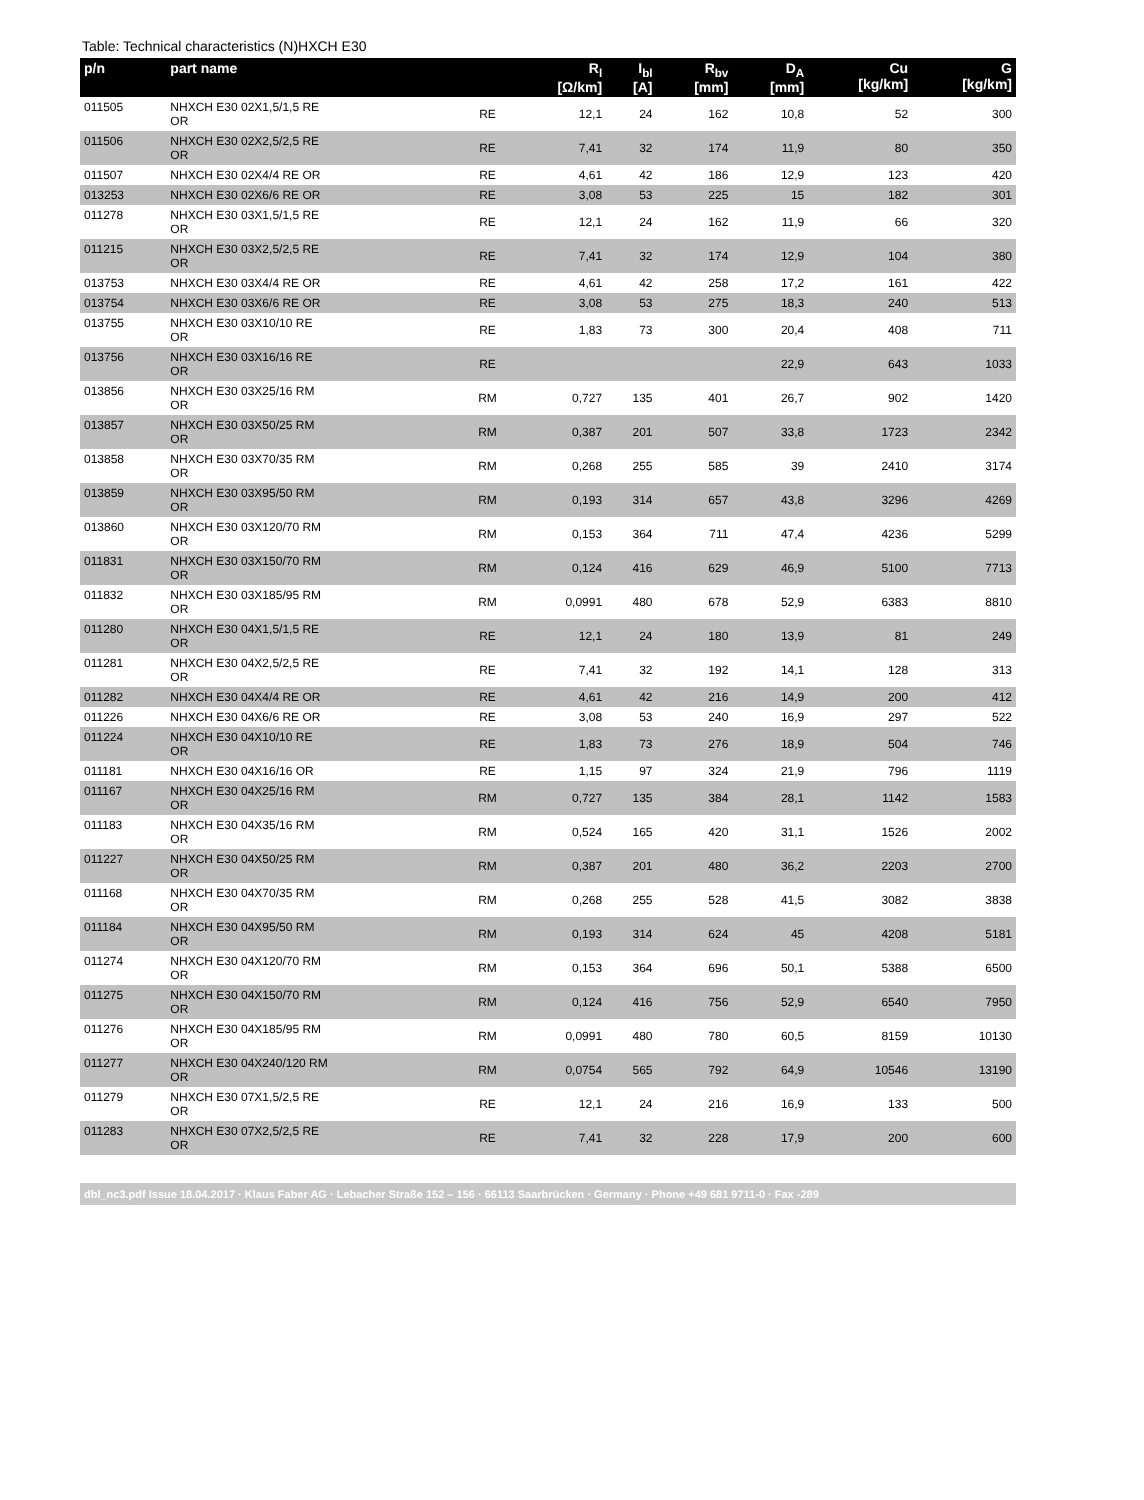Table: Technical characteristics (N)HXCH E30
| p/n | part name | | R<sub>l</sub> [Ω/km] | I<sub>bl</sub> [A] | R<sub>bv</sub> [mm] | D<sub>A</sub> [mm] | Cu [kg/km] | G [kg/km] |
| --- | --- | --- | --- | --- | --- | --- | --- | --- |
| 011505 | NHXCH E30 02X1,5/1,5 RE OR | RE | 12,1 | 24 | 162 | 10,8 | 52 | 300 |
| 011506 | NHXCH E30 02X2,5/2,5 RE OR | RE | 7,41 | 32 | 174 | 11,9 | 80 | 350 |
| 011507 | NHXCH E30 02X4/4 RE OR | RE | 4,61 | 42 | 186 | 12,9 | 123 | 420 |
| 013253 | NHXCH E30 02X6/6 RE OR | RE | 3,08 | 53 | 225 | 15 | 182 | 301 |
| 011278 | NHXCH E30 03X1,5/1,5 RE OR | RE | 12,1 | 24 | 162 | 11,9 | 66 | 320 |
| 011215 | NHXCH E30 03X2,5/2,5 RE OR | RE | 7,41 | 32 | 174 | 12,9 | 104 | 380 |
| 013753 | NHXCH E30 03X4/4 RE OR | RE | 4,61 | 42 | 258 | 17,2 | 161 | 422 |
| 013754 | NHXCH E30 03X6/6 RE OR | RE | 3,08 | 53 | 275 | 18,3 | 240 | 513 |
| 013755 | NHXCH E30 03X10/10 RE OR | RE | 1,83 | 73 | 300 | 20,4 | 408 | 711 |
| 013756 | NHXCH E30 03X16/16 RE OR | RE | | | | 22,9 | 643 | 1033 |
| 013856 | NHXCH E30 03X25/16 RM OR | RM | 0,727 | 135 | 401 | 26,7 | 902 | 1420 |
| 013857 | NHXCH E30 03X50/25 RM OR | RM | 0,387 | 201 | 507 | 33,8 | 1723 | 2342 |
| 013858 | NHXCH E30 03X70/35 RM OR | RM | 0,268 | 255 | 585 | 39 | 2410 | 3174 |
| 013859 | NHXCH E30 03X95/50 RM OR | RM | 0,193 | 314 | 657 | 43,8 | 3296 | 4269 |
| 013860 | NHXCH E30 03X120/70 RM OR | RM | 0,153 | 364 | 711 | 47,4 | 4236 | 5299 |
| 011831 | NHXCH E30 03X150/70 RM OR | RM | 0,124 | 416 | 629 | 46,9 | 5100 | 7713 |
| 011832 | NHXCH E30 03X185/95 RM OR | RM | 0,0991 | 480 | 678 | 52,9 | 6383 | 8810 |
| 011280 | NHXCH E30 04X1,5/1,5 RE OR | RE | 12,1 | 24 | 180 | 13,9 | 81 | 249 |
| 011281 | NHXCH E30 04X2,5/2,5 RE OR | RE | 7,41 | 32 | 192 | 14,1 | 128 | 313 |
| 011282 | NHXCH E30 04X4/4 RE OR | RE | 4,61 | 42 | 216 | 14,9 | 200 | 412 |
| 011226 | NHXCH E30 04X6/6 RE OR | RE | 3,08 | 53 | 240 | 16,9 | 297 | 522 |
| 011224 | NHXCH E30 04X10/10 RE OR | RE | 1,83 | 73 | 276 | 18,9 | 504 | 746 |
| 011181 | NHXCH E30 04X16/16 OR | RE | 1,15 | 97 | 324 | 21,9 | 796 | 1119 |
| 011167 | NHXCH E30 04X25/16 RM OR | RM | 0,727 | 135 | 384 | 28,1 | 1142 | 1583 |
| 011183 | NHXCH E30 04X35/16 RM OR | RM | 0,524 | 165 | 420 | 31,1 | 1526 | 2002 |
| 011227 | NHXCH E30 04X50/25 RM OR | RM | 0,387 | 201 | 480 | 36,2 | 2203 | 2700 |
| 011168 | NHXCH E30 04X70/35 RM OR | RM | 0,268 | 255 | 528 | 41,5 | 3082 | 3838 |
| 011184 | NHXCH E30 04X95/50 RM OR | RM | 0,193 | 314 | 624 | 45 | 4208 | 5181 |
| 011274 | NHXCH E30 04X120/70 RM OR | RM | 0,153 | 364 | 696 | 50,1 | 5388 | 6500 |
| 011275 | NHXCH E30 04X150/70 RM OR | RM | 0,124 | 416 | 756 | 52,9 | 6540 | 7950 |
| 011276 | NHXCH E30 04X185/95 RM OR | RM | 0,0991 | 480 | 780 | 60,5 | 8159 | 10130 |
| 011277 | NHXCH E30 04X240/120 RM OR | RM | 0,0754 | 565 | 792 | 64,9 | 10546 | 13190 |
| 011279 | NHXCH E30 07X1,5/2,5 RE OR | RE | 12,1 | 24 | 216 | 16,9 | 133 | 500 |
| 011283 | NHXCH E30 07X2,5/2,5 RE OR | RE | 7,41 | 32 | 228 | 17,9 | 200 | 600 |
dbl_nc3.pdf Issue 18.04.2017 · Klaus Faber AG · Lebacher Straße 152 – 156 · 66113 Saarbrücken · Germany · Phone +49 681 9711-0 · Fax -289